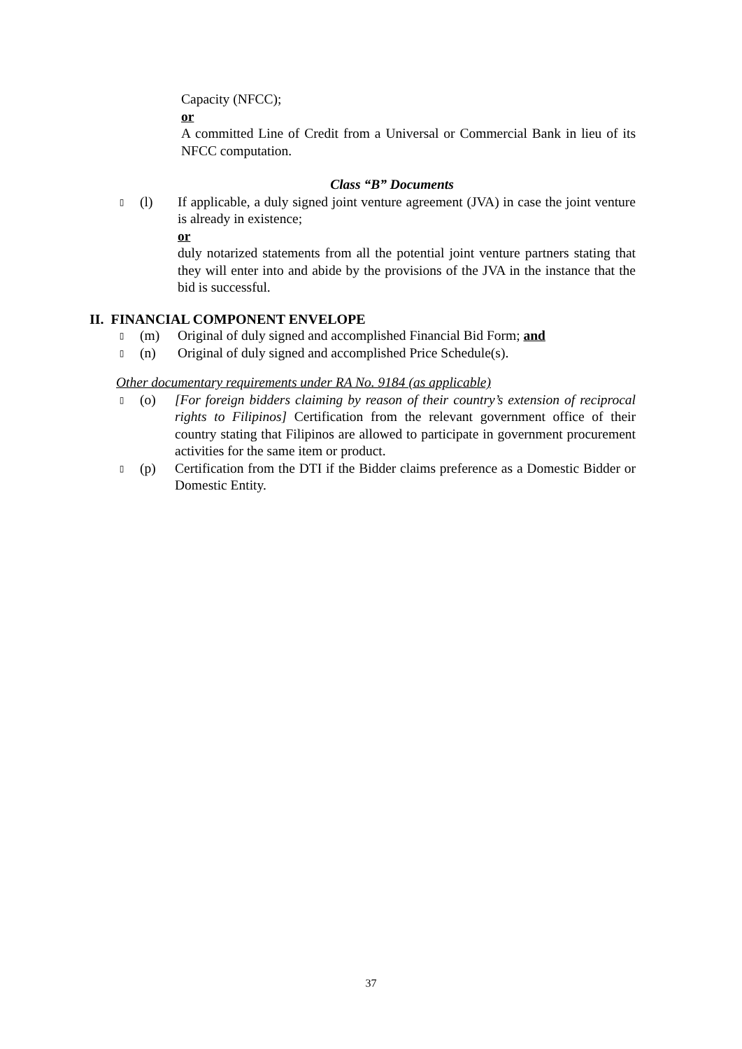Capacity (NFCC);
or
A committed Line of Credit from a Universal or Commercial Bank in lieu of its NFCC computation.
Class “B” Documents
▯
(l) If applicable, a duly signed joint venture agreement (JVA) in case the joint venture is already in existence;
or
duly notarized statements from all the potential joint venture partners stating that they will enter into and abide by the provisions of the JVA in the instance that the bid is successful.
II. FINANCIAL COMPONENT ENVELOPE
▯
(m) Original of duly signed and accomplished Financial Bid Form; and
▯
(n) Original of duly signed and accomplished Price Schedule(s).
Other documentary requirements under RA No. 9184 (as applicable)
▯
(o) [For foreign bidders claiming by reason of their country’s extension of reciprocal rights to Filipinos] Certification from the relevant government office of their country stating that Filipinos are allowed to participate in government procurement activities for the same item or product.
▯
(p) Certification from the DTI if the Bidder claims preference as a Domestic Bidder or Domestic Entity.
37